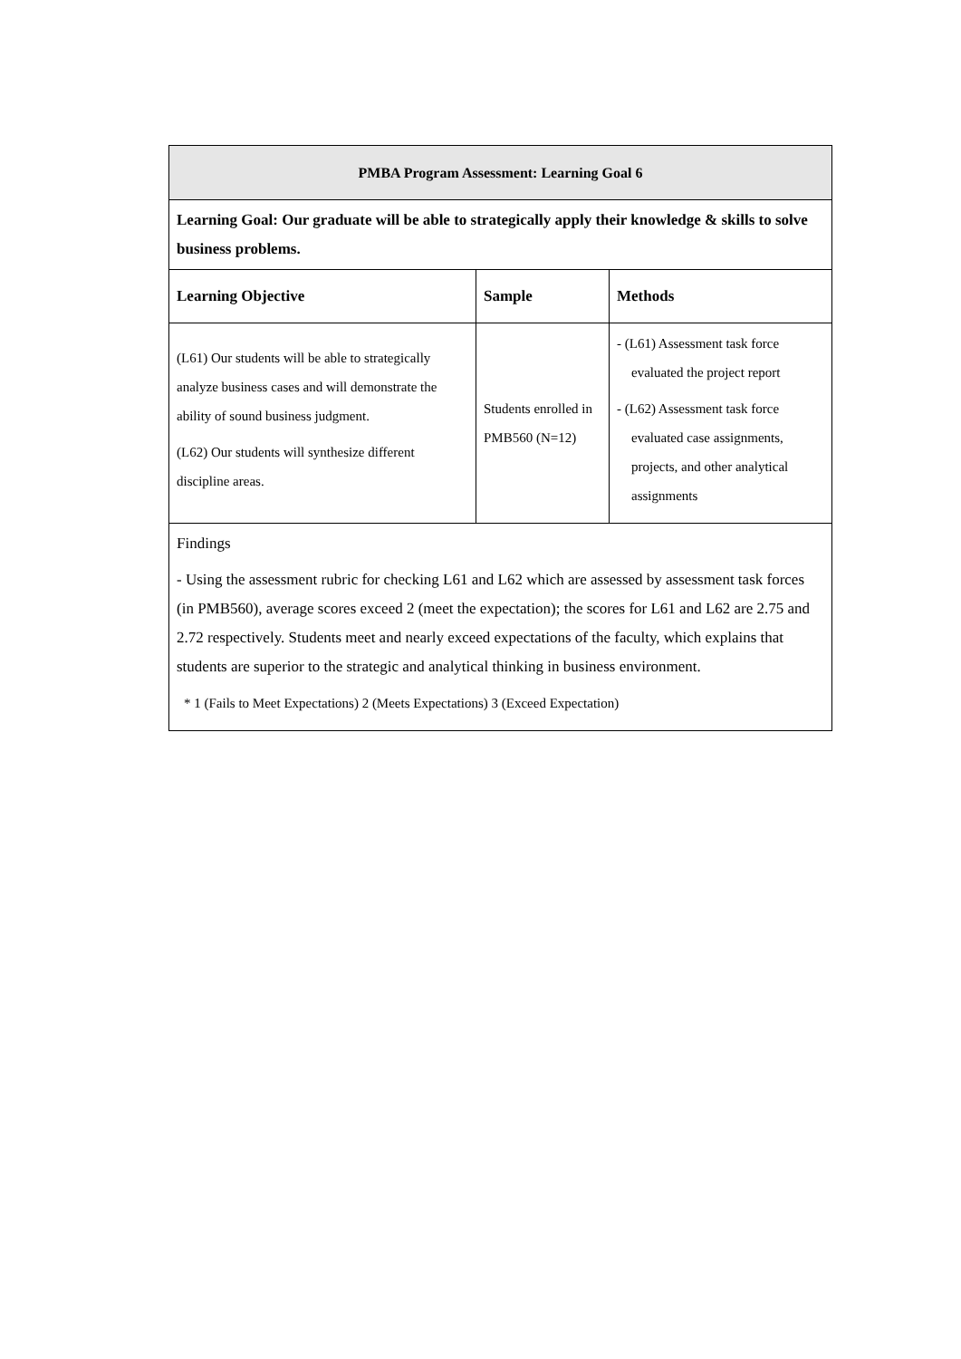| PMBA Program Assessment: Learning Goal 6 | | |
| Learning Goal: Our graduate will be able to strategically apply their knowledge & skills to solve business problems. | | |
| Learning Objective | Sample | Methods |
| (L61) Our students will be able to strategically analyze business cases and will demonstrate the ability of sound business judgment. (L62) Our students will synthesize different discipline areas. | Students enrolled in PMB560 (N=12) | - (L61) Assessment task force evaluated the project report - (L62) Assessment task force evaluated case assignments, projects, and other analytical assignments |
| Findings - Using the assessment rubric for checking L61 and L62 which are assessed by assessment task forces (in PMB560), average scores exceed 2 (meet the expectation); the scores for L61 and L62 are 2.75 and 2.72 respectively. Students meet and nearly exceed expectations of the faculty, which explains that students are superior to the strategic and analytical thinking in business environment. * 1 (Fails to Meet Expectations) 2 (Meets Expectations) 3 (Exceed Expectation) | | |